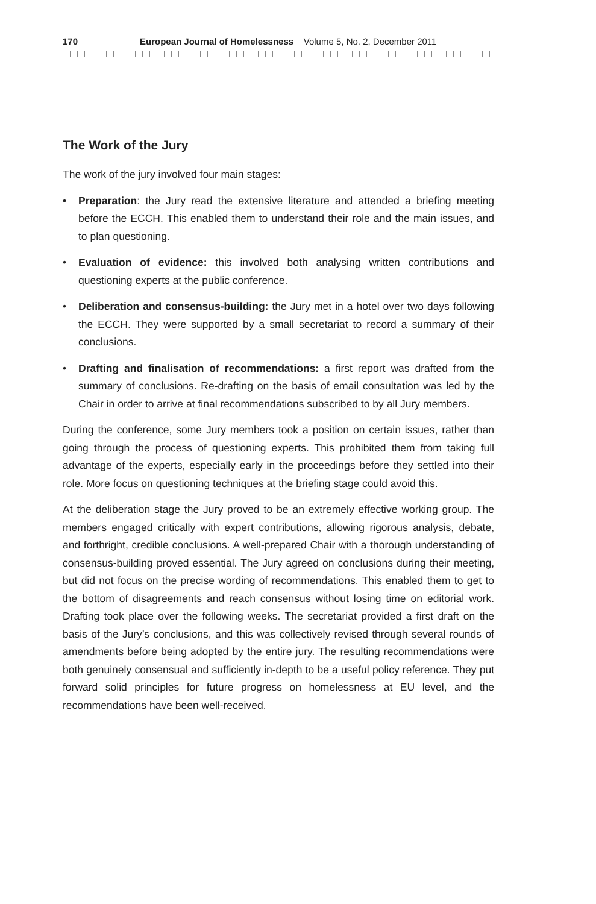170 European Journal of Homelessness _ Volume 5, No. 2, December 2011
The Work of the Jury
The work of the jury involved four main stages:
• Preparation: the Jury read the extensive literature and attended a briefing meeting before the ECCH. This enabled them to understand their role and the main issues, and to plan questioning.
• Evaluation of evidence: this involved both analysing written contributions and questioning experts at the public conference.
• Deliberation and consensus-building: the Jury met in a hotel over two days following the ECCH. They were supported by a small secretariat to record a summary of their conclusions.
• Drafting and finalisation of recommendations: a first report was drafted from the summary of conclusions. Re-drafting on the basis of email consultation was led by the Chair in order to arrive at final recommendations subscribed to by all Jury members.
During the conference, some Jury members took a position on certain issues, rather than going through the process of questioning experts. This prohibited them from taking full advantage of the experts, especially early in the proceedings before they settled into their role. More focus on questioning techniques at the briefing stage could avoid this.
At the deliberation stage the Jury proved to be an extremely effective working group. The members engaged critically with expert contributions, allowing rigorous analysis, debate, and forthright, credible conclusions. A well-prepared Chair with a thorough understanding of consensus-building proved essential. The Jury agreed on conclusions during their meeting, but did not focus on the precise wording of recommendations. This enabled them to get to the bottom of disagreements and reach consensus without losing time on editorial work. Drafting took place over the following weeks. The secretariat provided a first draft on the basis of the Jury’s conclusions, and this was collectively revised through several rounds of amend­ments before being adopted by the entire jury. The resulting recommendations were both genuinely consensual and sufficiently in-depth to be a useful policy reference. They put forward solid principles for future progress on homelessness at EU level, and the recommendations have been well-received.